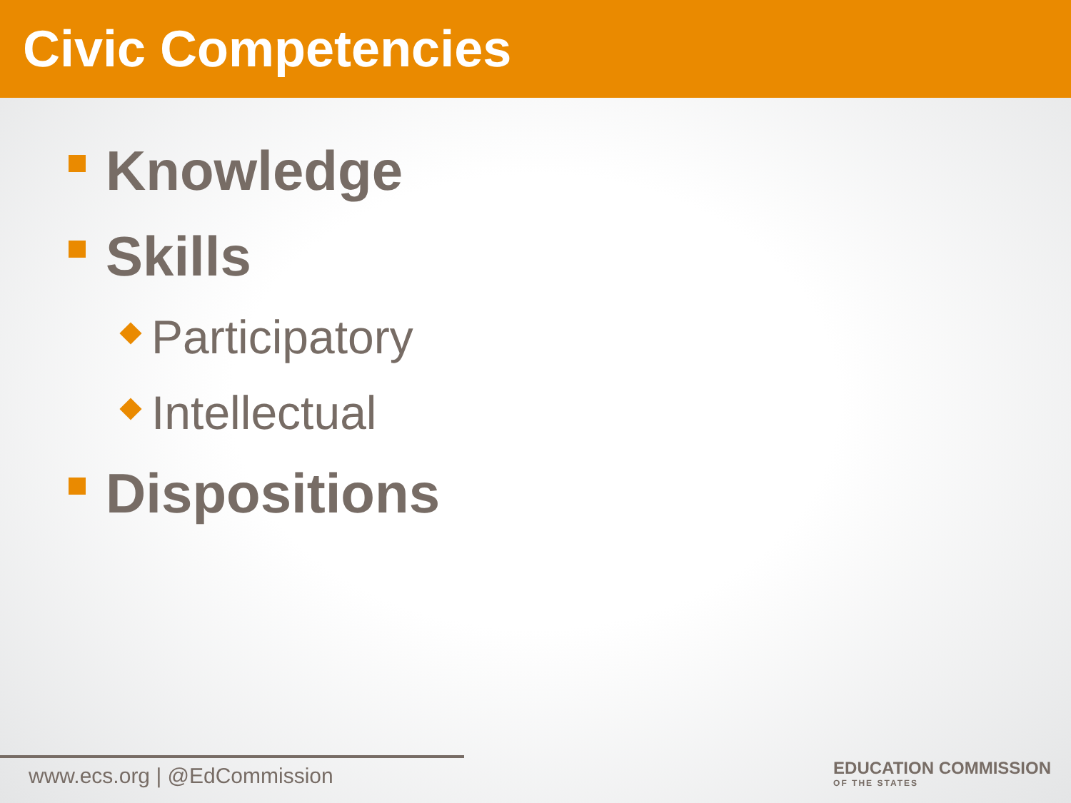Civic Competencies
Knowledge
Skills
Participatory
Intellectual
Dispositions
www.ecs.org | @EdCommission
EDUCATION COMMISSION
OF THE STATES